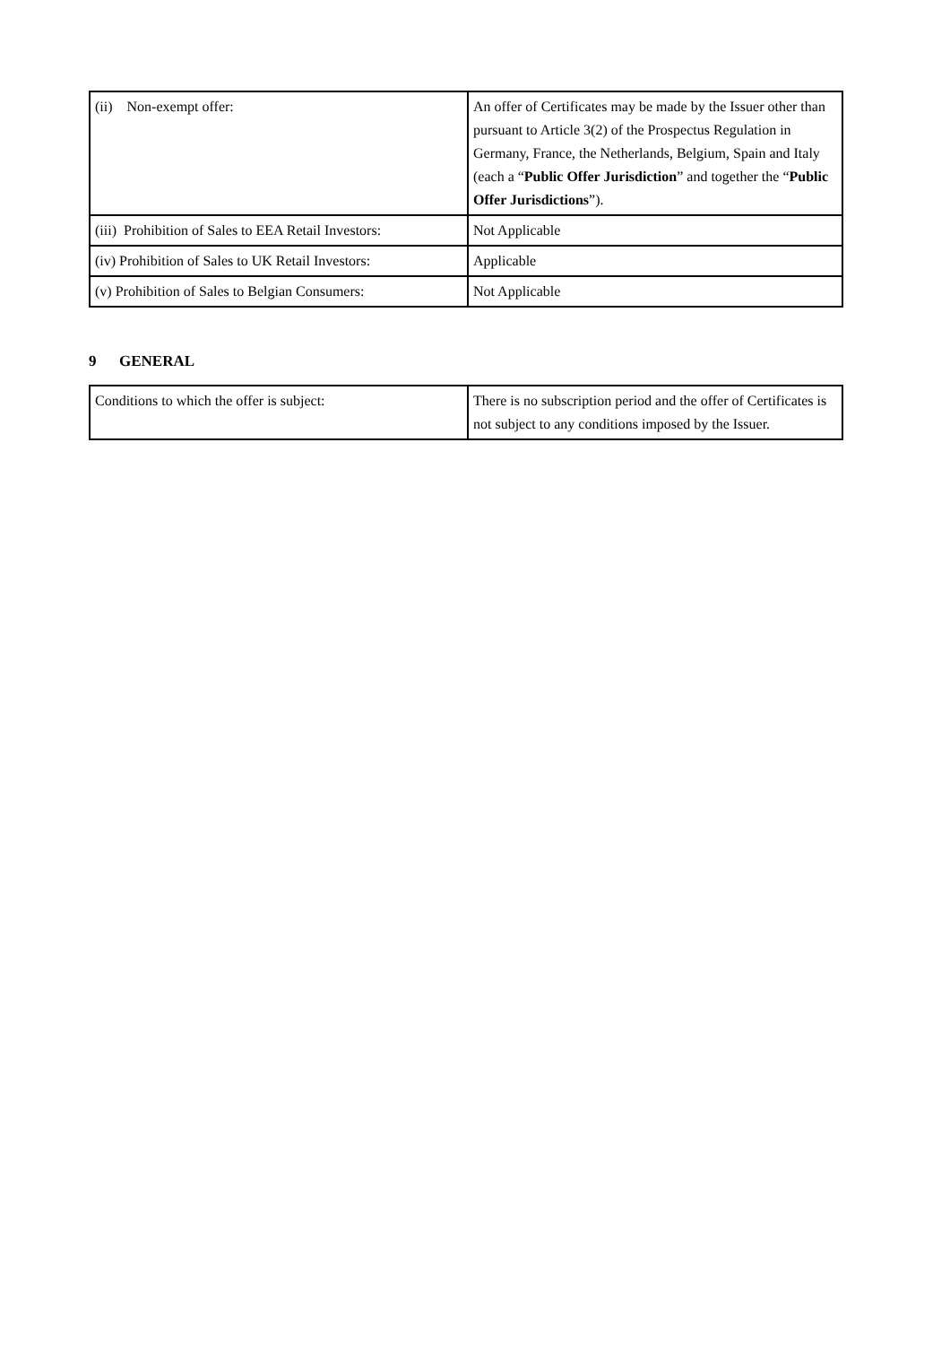| (ii) Non-exempt offer: | An offer of Certificates may be made by the Issuer other than pursuant to Article 3(2) of the Prospectus Regulation in Germany, France, the Netherlands, Belgium, Spain and Italy (each a “ Public Offer Jurisdiction ” and together the “ Public Offer Jurisdictions ”). |
| (iii) Prohibition of Sales to EEA Retail Investors: | Not Applicable |
| (iv) Prohibition of Sales to UK Retail Investors: | Applicable |
| (v) Prohibition of Sales to Belgian Consumers: | Not Applicable |
9 GENERAL
| Conditions to which the offer is subject: | There is no subscription period and the offer of Certificates is not subject to any conditions imposed by the Issuer. |